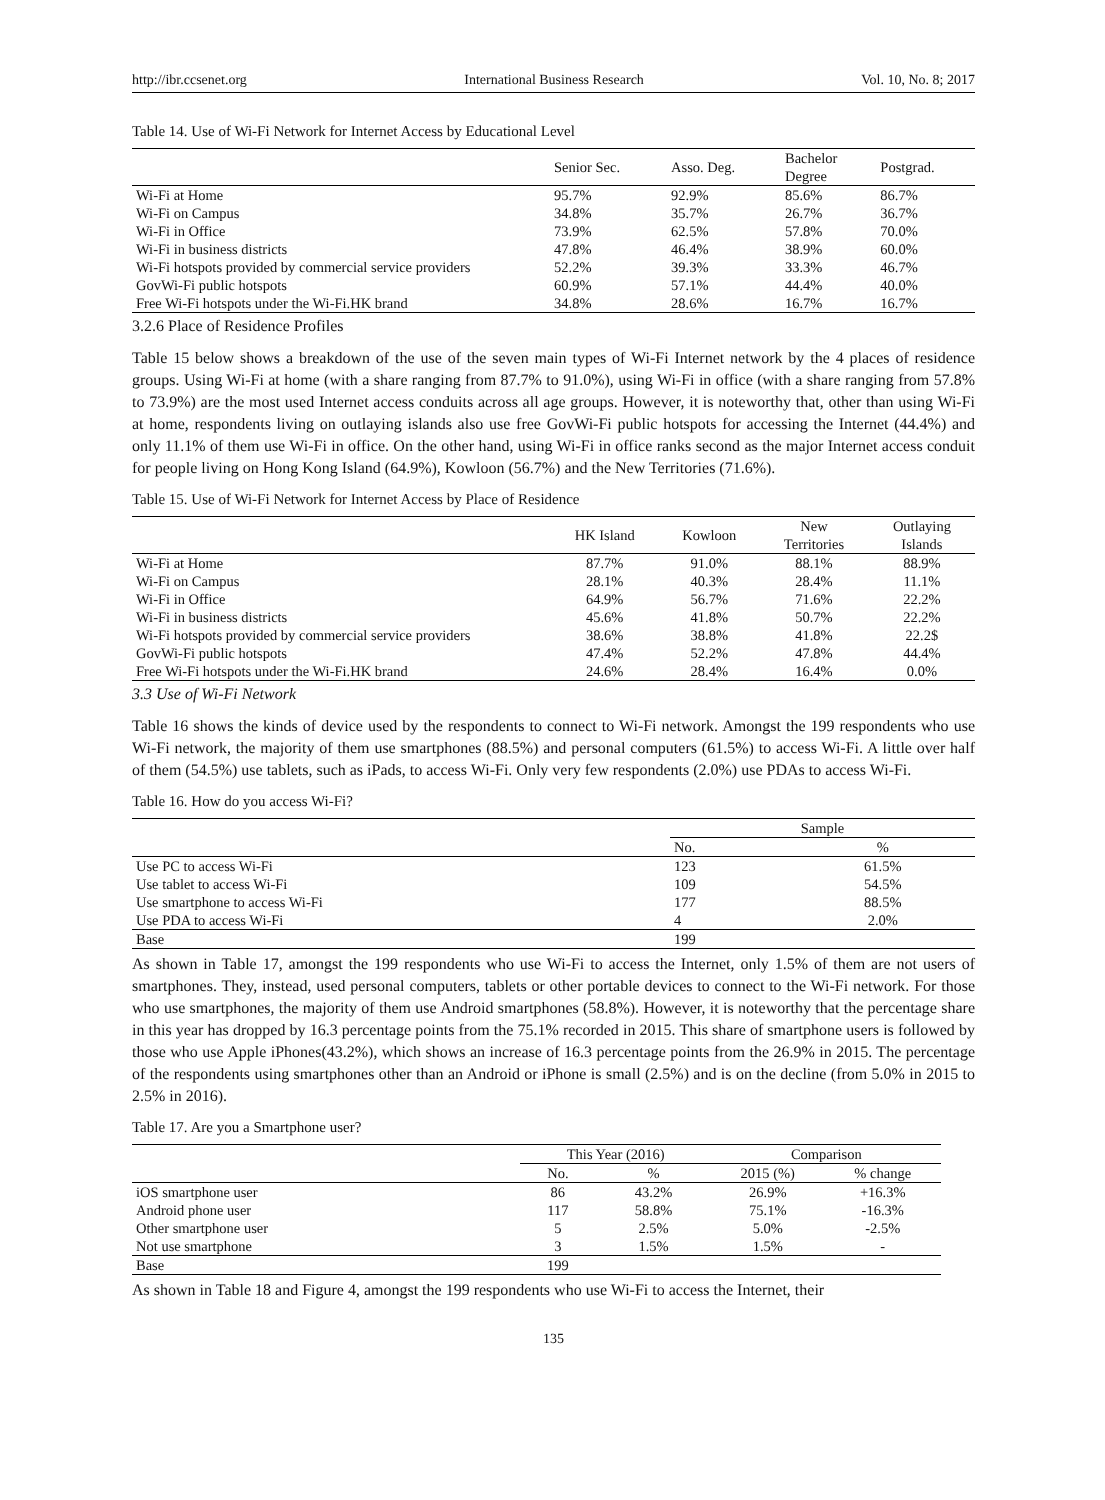http://ibr.ccsenet.org International Business Research Vol. 10, No. 8; 2017
Table 14. Use of Wi-Fi Network for Internet Access by Educational Level
| | Senior Sec. | Asso. Deg. | Bachelor Degree | Postgrad. |
| --- | --- | --- | --- | --- |
| Wi-Fi at Home | 95.7% | 92.9% | 85.6% | 86.7% |
| Wi-Fi on Campus | 34.8% | 35.7% | 26.7% | 36.7% |
| Wi-Fi in Office | 73.9% | 62.5% | 57.8% | 70.0% |
| Wi-Fi in business districts | 47.8% | 46.4% | 38.9% | 60.0% |
| Wi-Fi hotspots provided by commercial service providers | 52.2% | 39.3% | 33.3% | 46.7% |
| GovWi-Fi public hotspots | 60.9% | 57.1% | 44.4% | 40.0% |
| Free Wi-Fi hotspots under the Wi-Fi.HK brand | 34.8% | 28.6% | 16.7% | 16.7% |
3.2.6 Place of Residence Profiles
Table 15 below shows a breakdown of the use of the seven main types of Wi-Fi Internet network by the 4 places of residence groups. Using Wi-Fi at home (with a share ranging from 87.7% to 91.0%), using Wi-Fi in office (with a share ranging from 57.8% to 73.9%) are the most used Internet access conduits across all age groups. However, it is noteworthy that, other than using Wi-Fi at home, respondents living on outlaying islands also use free GovWi-Fi public hotspots for accessing the Internet (44.4%) and only 11.1% of them use Wi-Fi in office. On the other hand, using Wi-Fi in office ranks second as the major Internet access conduit for people living on Hong Kong Island (64.9%), Kowloon (56.7%) and the New Territories (71.6%).
Table 15. Use of Wi-Fi Network for Internet Access by Place of Residence
| | HK Island | Kowloon | New Territories | Outlaying Islands |
| --- | --- | --- | --- | --- |
| Wi-Fi at Home | 87.7% | 91.0% | 88.1% | 88.9% |
| Wi-Fi on Campus | 28.1% | 40.3% | 28.4% | 11.1% |
| Wi-Fi in Office | 64.9% | 56.7% | 71.6% | 22.2% |
| Wi-Fi in business districts | 45.6% | 41.8% | 50.7% | 22.2% |
| Wi-Fi hotspots provided by commercial service providers | 38.6% | 38.8% | 41.8% | 22.2$ |
| GovWi-Fi public hotspots | 47.4% | 52.2% | 47.8% | 44.4% |
| Free Wi-Fi hotspots under the Wi-Fi.HK brand | 24.6% | 28.4% | 16.4% | 0.0% |
3.3 Use of Wi-Fi Network
Table 16 shows the kinds of device used by the respondents to connect to Wi-Fi network. Amongst the 199 respondents who use Wi-Fi network, the majority of them use smartphones (88.5%) and personal computers (61.5%) to access Wi-Fi. A little over half of them (54.5%) use tablets, such as iPads, to access Wi-Fi. Only very few respondents (2.0%) use PDAs to access Wi-Fi.
Table 16. How do you access Wi-Fi?
| | Sample | |
| --- | --- | --- |
| | No. | % |
| Use PC to access Wi-Fi | 123 | 61.5% |
| Use tablet to access Wi-Fi | 109 | 54.5% |
| Use smartphone to access Wi-Fi | 177 | 88.5% |
| Use PDA to access Wi-Fi | 4 | 2.0% |
| Base | 199 | |
As shown in Table 17, amongst the 199 respondents who use Wi-Fi to access the Internet, only 1.5% of them are not users of smartphones. They, instead, used personal computers, tablets or other portable devices to connect to the Wi-Fi network. For those who use smartphones, the majority of them use Android smartphones (58.8%). However, it is noteworthy that the percentage share in this year has dropped by 16.3 percentage points from the 75.1% recorded in 2015. This share of smartphone users is followed by those who use Apple iPhones(43.2%), which shows an increase of 16.3 percentage points from the 26.9% in 2015. The percentage of the respondents using smartphones other than an Android or iPhone is small (2.5%) and is on the decline (from 5.0% in 2015 to 2.5% in 2016).
Table 17. Are you a Smartphone user?
| | This Year (2016) | | Comparison | |
| --- | --- | --- | --- | --- |
| | No. | % | 2015 (%) | % change |
| iOS smartphone user | 86 | 43.2% | 26.9% | +16.3% |
| Android phone user | 117 | 58.8% | 75.1% | -16.3% |
| Other smartphone user | 5 | 2.5% | 5.0% | -2.5% |
| Not use smartphone | 3 | 1.5% | 1.5% | - |
| Base | 199 | | | |
As shown in Table 18 and Figure 4, amongst the 199 respondents who use Wi-Fi to access the Internet, their
135